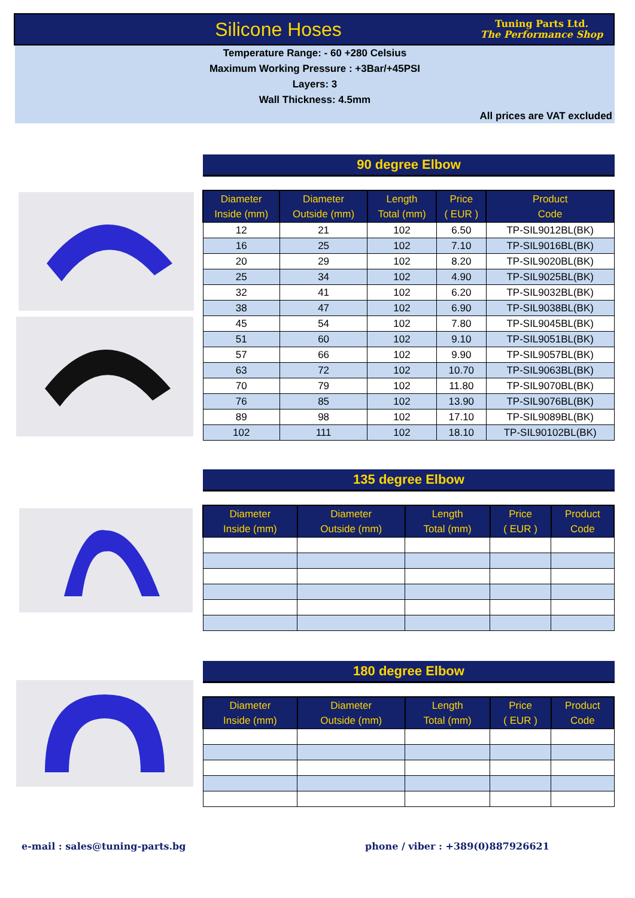Silicone Hoses
Tuning Parts Ltd.
The Performance Shop
Temperature Range: - 60 +280 Celsius
Maximum Working Pressure : +3Bar/+45PSI
Layers: 3
Wall Thickness: 4.5mm
All prices are VAT excluded
90 degree Elbow
| Diameter Inside (mm) | Diameter Outside (mm) | Length Total (mm) | Price ( EUR ) | Product Code |
| --- | --- | --- | --- | --- |
| 12 | 21 | 102 | 6.50 | TP-SIL9012BL(BK) |
| 16 | 25 | 102 | 7.10 | TP-SIL9016BL(BK) |
| 20 | 29 | 102 | 8.20 | TP-SIL9020BL(BK) |
| 25 | 34 | 102 | 4.90 | TP-SIL9025BL(BK) |
| 32 | 41 | 102 | 6.20 | TP-SIL9032BL(BK) |
| 38 | 47 | 102 | 6.90 | TP-SIL9038BL(BK) |
| 45 | 54 | 102 | 7.80 | TP-SIL9045BL(BK) |
| 51 | 60 | 102 | 9.10 | TP-SIL9051BL(BK) |
| 57 | 66 | 102 | 9.90 | TP-SIL9057BL(BK) |
| 63 | 72 | 102 | 10.70 | TP-SIL9063BL(BK) |
| 70 | 79 | 102 | 11.80 | TP-SIL9070BL(BK) |
| 76 | 85 | 102 | 13.90 | TP-SIL9076BL(BK) |
| 89 | 98 | 102 | 17.10 | TP-SIL9089BL(BK) |
| 102 | 111 | 102 | 18.10 | TP-SIL90102BL(BK) |
135 degree Elbow
| Diameter Inside (mm) | Diameter Outside (mm) | Length Total (mm) | Price ( EUR ) | Product Code |
| --- | --- | --- | --- | --- |
180 degree Elbow
| Diameter Inside (mm) | Diameter Outside (mm) | Length Total (mm) | Price ( EUR ) | Product Code |
| --- | --- | --- | --- | --- |
e-mail : sales@tuning-parts.bg
phone / viber : +389(0)887926621